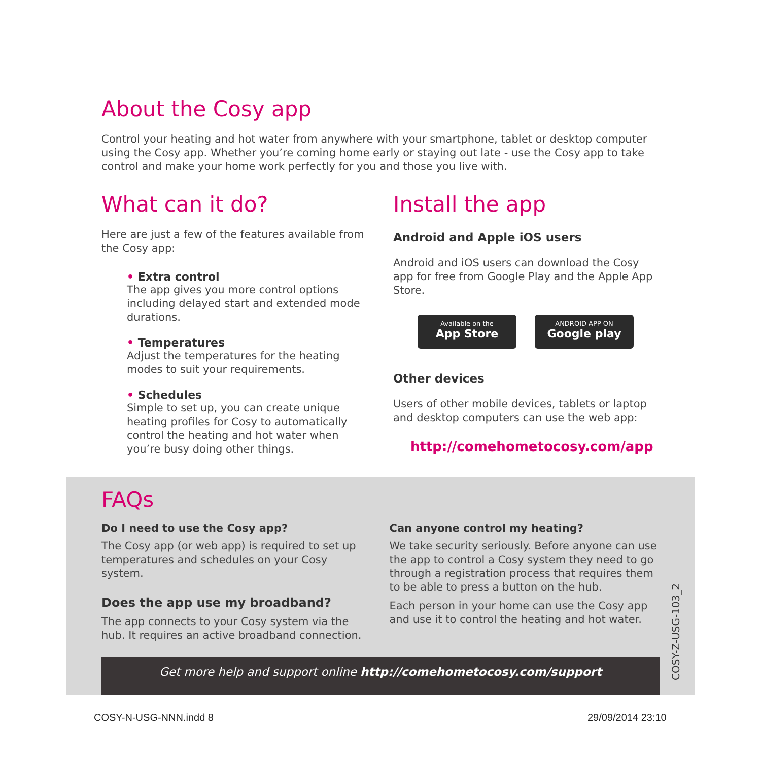About the Cosy app
Control your heating and hot water from anywhere with your smartphone, tablet or desktop computer using the Cosy app. Whether you’re coming home early or staying out late - use the Cosy app to take control and make your home work perfectly for you and those you live with.
What can it do?
Here are just a few of the features available from the Cosy app:
• Extra control
The app gives you more control options including delayed start and extended mode durations.
• Temperatures
Adjust the temperatures for the heating modes to suit your requirements.
• Schedules
Simple to set up, you can create unique heating profiles for Cosy to automatically control the heating and hot water when you’re busy doing other things.
Install the app
Android and Apple iOS users
Android and iOS users can download the Cosy app for free from Google Play and the Apple App Store.
Available on the App Store ANDROID APP ON Google play
Other devices
Users of other mobile devices, tablets or laptop and desktop computers can use the web app:
http://comehometocosy.com/app
FAQs
Do I need to use the Cosy app?
The Cosy app (or web app) is required to set up temperatures and schedules on your Cosy system.
Does the app use my broadband?
The app connects to your Cosy system via the hub. It requires an active broadband connection.
Can anyone control my heating?
We take security seriously. Before anyone can use the app to control a Cosy system they need to go through a registration process that requires them to be able to press a button on the hub.
Each person in your home can use the Cosy app and use it to control the heating and hot water.
Get more help and support online http://comehometocosy.com/support
COSY-Z-USG-103_2
COSY-N-USG-NNN.indd 8 29/09/2014 23:10